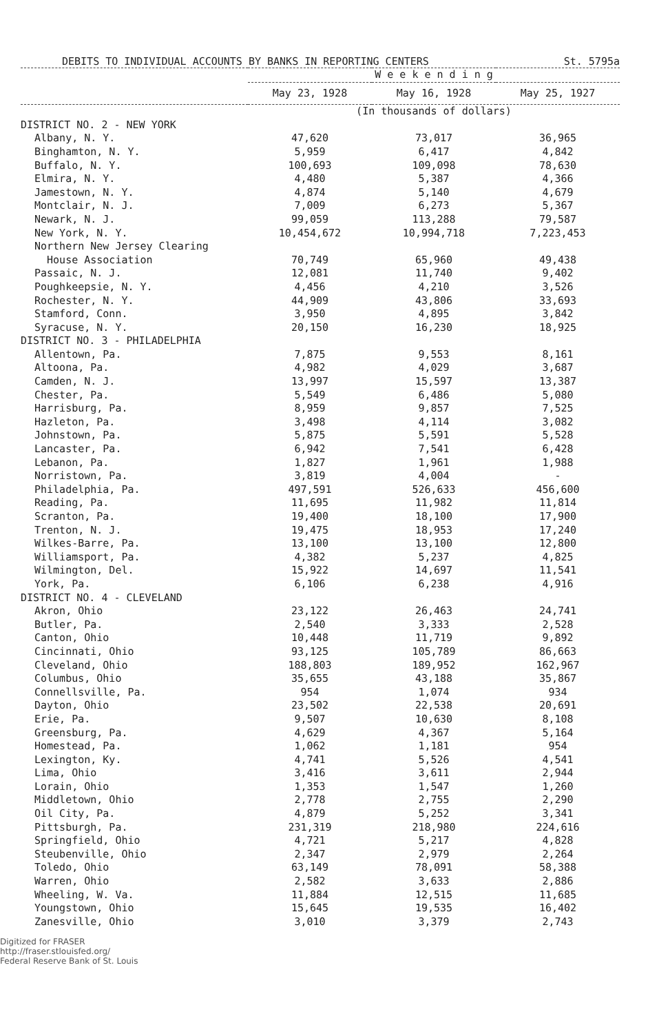DEBITS TO INDIVIDUAL ACCOUNTS BY BANKS IN REPORTING CENTERS St. 5795a
| | W e e k e n d i n g | | |
| --- | --- | --- | --- |
| | May 23, 1928 | May 16, 1928 | May 25, 1927 |
| | (In thousands of dollars) | | |
| DISTRICT NO. 2 - NEW YORK | | | |
| Albany, N. Y. | 47,620 | 73,017 | 36,965 |
| Binghamton, N. Y. | 5,959 | 6,417 | 4,842 |
| Buffalo, N. Y. | 100,693 | 109,098 | 78,630 |
| Elmira, N. Y. | 4,480 | 5,387 | 4,366 |
| Jamestown, N. Y. | 4,874 | 5,140 | 4,679 |
| Montclair, N. J. | 7,009 | 6,273 | 5,367 |
| Newark, N. J. | 99,059 | 113,288 | 79,587 |
| New York, N. Y. | 10,454,672 | 10,994,718 | 7,223,453 |
| Northern New Jersey Clearing | | | |
| House Association | 70,749 | 65,960 | 49,438 |
| Passaic, N. J. | 12,081 | 11,740 | 9,402 |
| Poughkeepsie, N. Y. | 4,456 | 4,210 | 3,526 |
| Rochester, N. Y. | 44,909 | 43,806 | 33,693 |
| Stamford, Conn. | 3,950 | 4,895 | 3,842 |
| Syracuse, N. Y. | 20,150 | 16,230 | 18,925 |
| DISTRICT NO. 3 - PHILADELPHIA | | | |
| Allentown, Pa. | 7,875 | 9,553 | 8,161 |
| Altoona, Pa. | 4,982 | 4,029 | 3,687 |
| Camden, N. J. | 13,997 | 15,597 | 13,387 |
| Chester, Pa. | 5,549 | 6,486 | 5,080 |
| Harrisburg, Pa. | 8,959 | 9,857 | 7,525 |
| Hazleton, Pa. | 3,498 | 4,114 | 3,082 |
| Johnstown, Pa. | 5,875 | 5,591 | 5,528 |
| Lancaster, Pa. | 6,942 | 7,541 | 6,428 |
| Lebanon, Pa. | 1,827 | 1,961 | 1,988 |
| Norristown, Pa. | 3,819 | 4,004 | - |
| Philadelphia, Pa. | 497,591 | 526,633 | 456,600 |
| Reading, Pa. | 11,695 | 11,982 | 11,814 |
| Scranton, Pa. | 19,400 | 18,100 | 17,900 |
| Trenton, N. J. | 19,475 | 18,953 | 17,240 |
| Wilkes-Barre, Pa. | 13,100 | 13,100 | 12,800 |
| Williamsport, Pa. | 4,382 | 5,237 | 4,825 |
| Wilmington, Del. | 15,922 | 14,697 | 11,541 |
| York, Pa. | 6,106 | 6,238 | 4,916 |
| DISTRICT NO. 4 - CLEVELAND | | | |
| Akron, Ohio | 23,122 | 26,463 | 24,741 |
| Butler, Pa. | 2,540 | 3,333 | 2,528 |
| Canton, Ohio | 10,448 | 11,719 | 9,892 |
| Cincinnati, Ohio | 93,125 | 105,789 | 86,663 |
| Cleveland, Ohio | 188,803 | 189,952 | 162,967 |
| Columbus, Ohio | 35,655 | 43,188 | 35,867 |
| Connellsville, Pa. | 954 | 1,074 | 934 |
| Dayton, Ohio | 23,502 | 22,538 | 20,691 |
| Erie, Pa. | 9,507 | 10,630 | 8,108 |
| Greensburg, Pa. | 4,629 | 4,367 | 5,164 |
| Homestead, Pa. | 1,062 | 1,181 | 954 |
| Lexington, Ky. | 4,741 | 5,526 | 4,541 |
| Lima, Ohio | 3,416 | 3,611 | 2,944 |
| Lorain, Ohio | 1,353 | 1,547 | 1,260 |
| Middletown, Ohio | 2,778 | 2,755 | 2,290 |
| Oil City, Pa. | 4,879 | 5,252 | 3,341 |
| Pittsburgh, Pa. | 231,319 | 218,980 | 224,616 |
| Springfield, Ohio | 4,721 | 5,217 | 4,828 |
| Steubenville, Ohio | 2,347 | 2,979 | 2,264 |
| Toledo, Ohio | 63,149 | 78,091 | 58,388 |
| Warren, Ohio | 2,582 | 3,633 | 2,886 |
| Wheeling, W. Va. | 11,884 | 12,515 | 11,685 |
| Youngstown, Ohio | 15,645 | 19,535 | 16,402 |
| Zanesville, Ohio | 3,010 | 3,379 | 2,743 |
Digitized for FRASER
http://fraser.stlouisfed.org/
Federal Reserve Bank of St. Louis